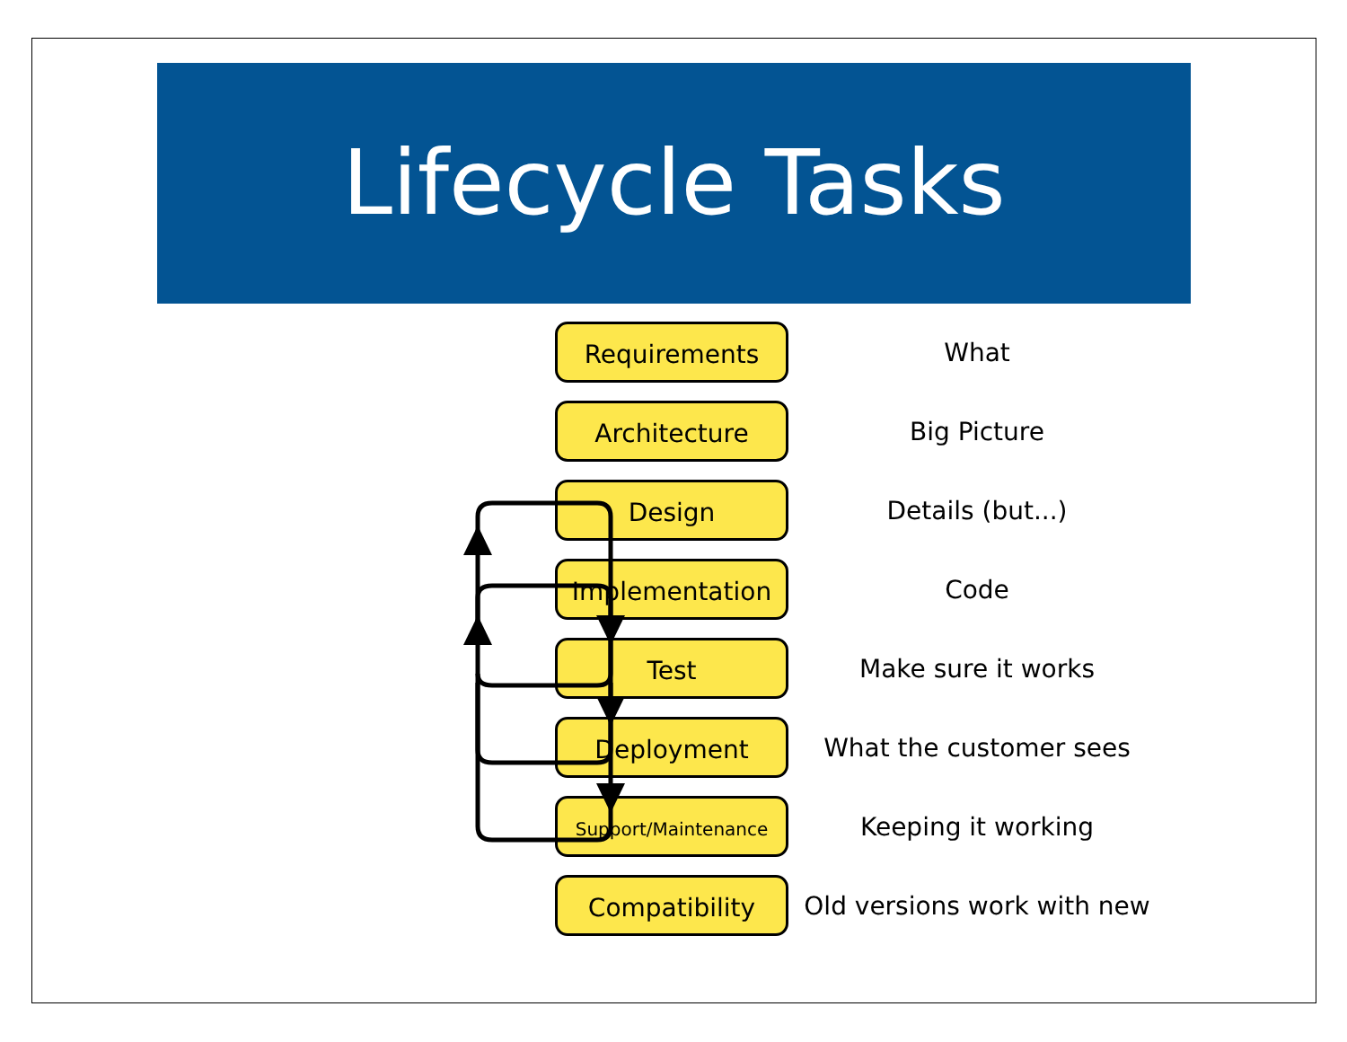Lifecycle Tasks
Requirements
What
Architecture
Big Picture
Design
Details (but...)
Implementation
Code
Test
Make sure it works
Deployment
What the customer sees
Support/Maintenance
Keeping it working
Compatibility
Old versions work with new